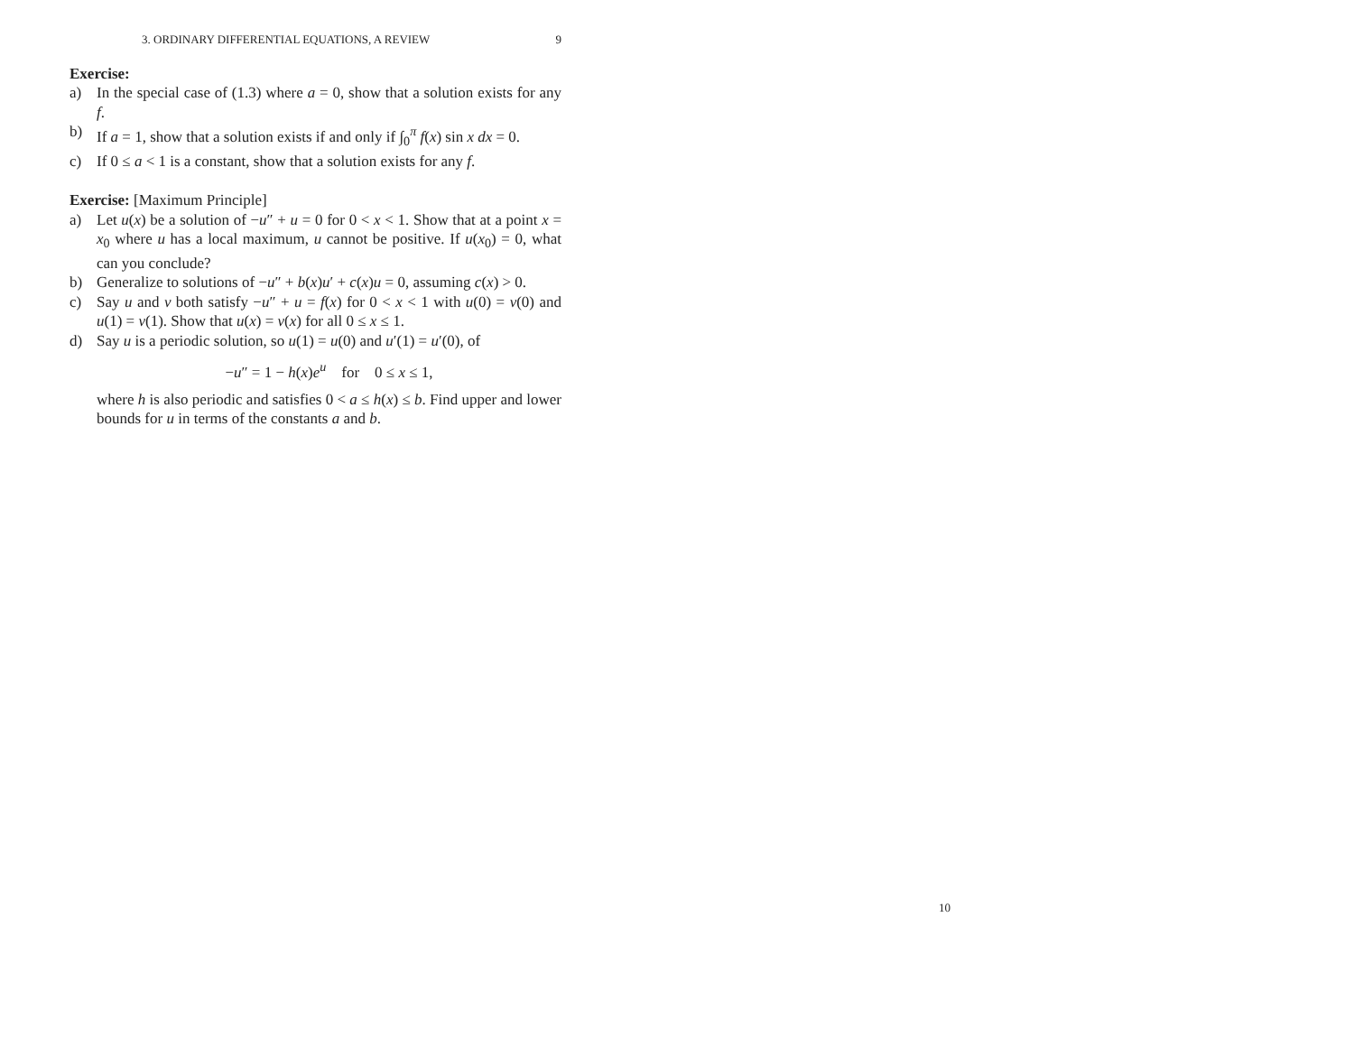3. ORDINARY DIFFERENTIAL EQUATIONS, A REVIEW 9
Exercise:
a) In the special case of (1.3) where a = 0, show that a solution exists for any f.
b) If a = 1, show that a solution exists if and only if ∫<sub>0</sub><sup>π</sup> f(x) sin x dx = 0.
c) If 0 ≤ a < 1 is a constant, show that a solution exists for any f.
Exercise: [Maximum Principle]
a) Let u(x) be a solution of −u″ + u = 0 for 0 < x < 1. Show that at a point x = x<sub>0</sub> where u has a local maximum, u cannot be positive. If u(x<sub>0</sub>) = 0, what can you conclude?
b) Generalize to solutions of −u″ + b(x)u′ + c(x)u = 0, assuming c(x) > 0.
c) Say u and v both satisfy −u″ + u = f(x) for 0 < x < 1 with u(0) = v(0) and u(1) = v(1). Show that u(x) = v(x) for all 0 ≤ x ≤ 1.
d) Say u is a periodic solution, so u(1) = u(0) and u′(1) = u′(0), of
−u″ = 1 − h(x)e<sup>u</sup> for 0 ≤ x ≤ 1,
where h is also periodic and satisfies 0 < a ≤ h(x) ≤ b. Find upper and lower bounds for u in terms of the constants a and b.
10